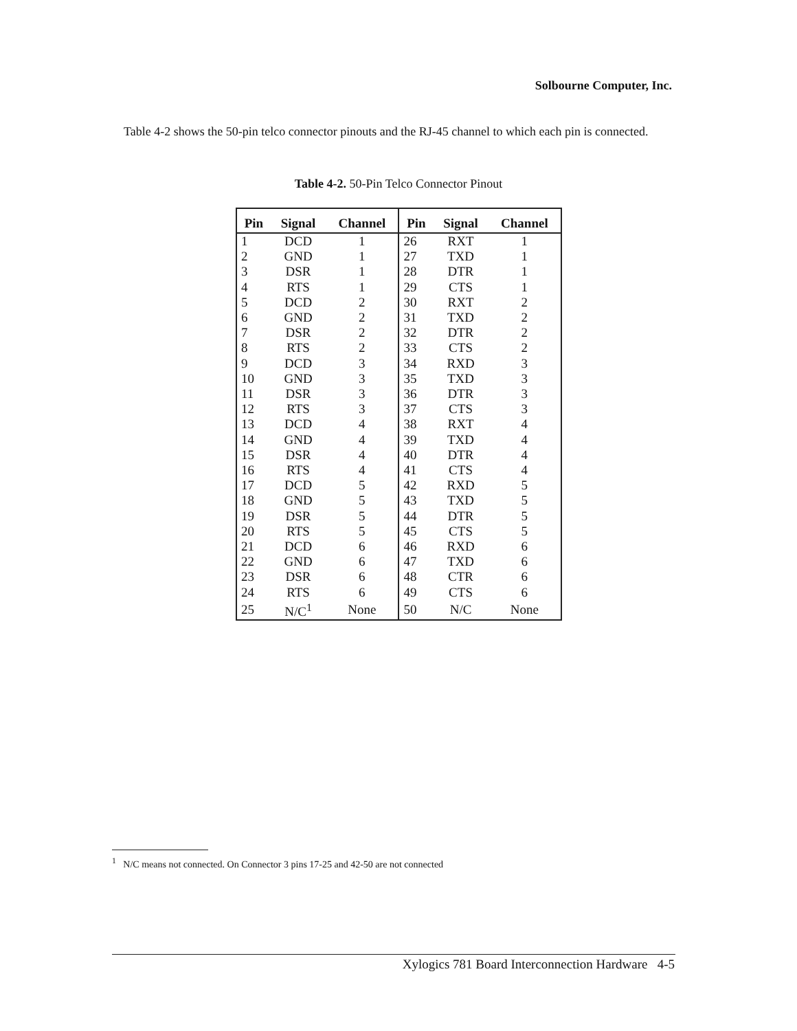Solbourne Computer, Inc.
Table 4-2 shows the 50-pin telco connector pinouts and the RJ-45 channel to which each pin is connected.
Table 4-2. 50-Pin Telco Connector Pinout
| Pin | Signal | Channel | Pin | Signal | Channel |
| --- | --- | --- | --- | --- | --- |
| 1 | DCD | 1 | 26 | RXT | 1 |
| 2 | GND | 1 | 27 | TXD | 1 |
| 3 | DSR | 1 | 28 | DTR | 1 |
| 4 | RTS | 1 | 29 | CTS | 1 |
| 5 | DCD | 2 | 30 | RXT | 2 |
| 6 | GND | 2 | 31 | TXD | 2 |
| 7 | DSR | 2 | 32 | DTR | 2 |
| 8 | RTS | 2 | 33 | CTS | 2 |
| 9 | DCD | 3 | 34 | RXD | 3 |
| 10 | GND | 3 | 35 | TXD | 3 |
| 11 | DSR | 3 | 36 | DTR | 3 |
| 12 | RTS | 3 | 37 | CTS | 3 |
| 13 | DCD | 4 | 38 | RXT | 4 |
| 14 | GND | 4 | 39 | TXD | 4 |
| 15 | DSR | 4 | 40 | DTR | 4 |
| 16 | RTS | 4 | 41 | CTS | 4 |
| 17 | DCD | 5 | 42 | RXD | 5 |
| 18 | GND | 5 | 43 | TXD | 5 |
| 19 | DSR | 5 | 44 | DTR | 5 |
| 20 | RTS | 5 | 45 | CTS | 5 |
| 21 | DCD | 6 | 46 | RXD | 6 |
| 22 | GND | 6 | 47 | TXD | 6 |
| 23 | DSR | 6 | 48 | CTR | 6 |
| 24 | RTS | 6 | 49 | CTS | 6 |
| 25 | N/C<sup>1</sup> | None | 50 | N/C | None |
<sup>1</sup> N/C means not connected. On Connector 3 pins 17-25 and 42-50 are not connected
Xylogics 781 Board Interconnection Hardware 4-5